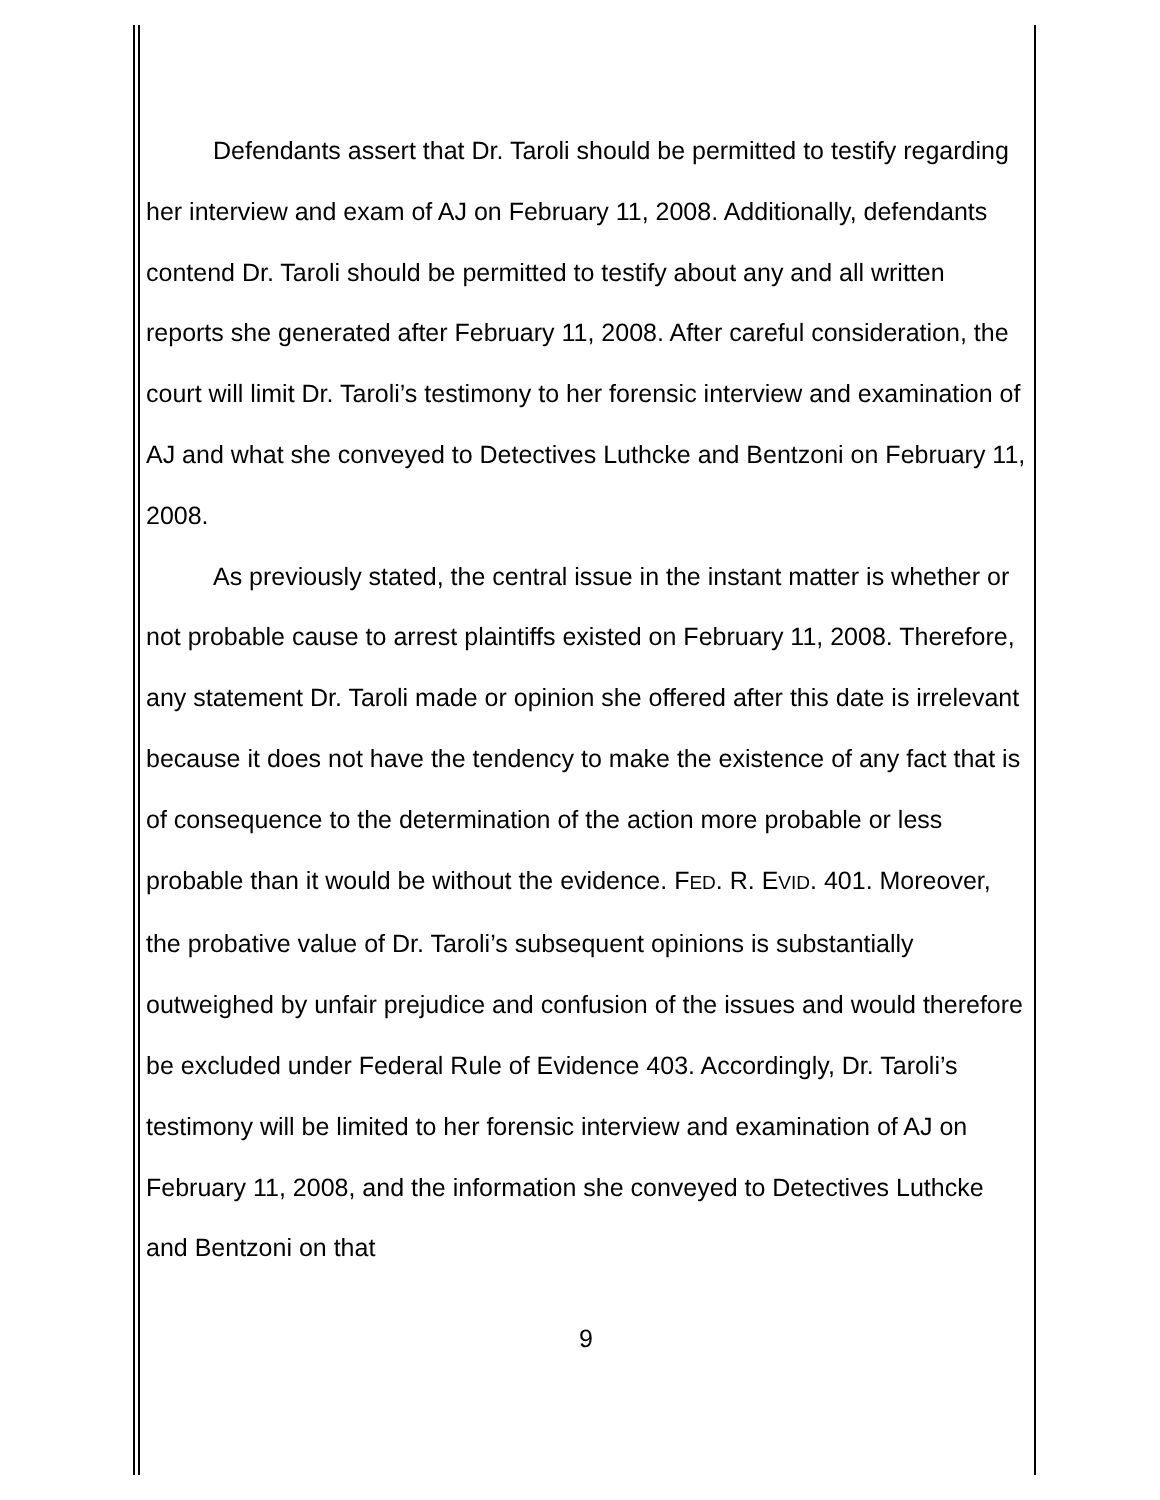Defendants assert that Dr. Taroli should be permitted to testify regarding her interview and exam of AJ on February 11, 2008. Additionally, defendants contend Dr. Taroli should be permitted to testify about any and all written reports she generated after February 11, 2008. After careful consideration, the court will limit Dr. Taroli’s testimony to her forensic interview and examination of AJ and what she conveyed to Detectives Luthcke and Bentzoni on February 11, 2008.
As previously stated, the central issue in the instant matter is whether or not probable cause to arrest plaintiffs existed on February 11, 2008. Therefore, any statement Dr. Taroli made or opinion she offered after this date is irrelevant because it does not have the tendency to make the existence of any fact that is of consequence to the determination of the action more probable or less probable than it would be without the evidence. FED. R. EVID. 401. Moreover, the probative value of Dr. Taroli’s subsequent opinions is substantially outweighed by unfair prejudice and confusion of the issues and would therefore be excluded under Federal Rule of Evidence 403. Accordingly, Dr. Taroli’s testimony will be limited to her forensic interview and examination of AJ on February 11, 2008, and the information she conveyed to Detectives Luthcke and Bentzoni on that
9